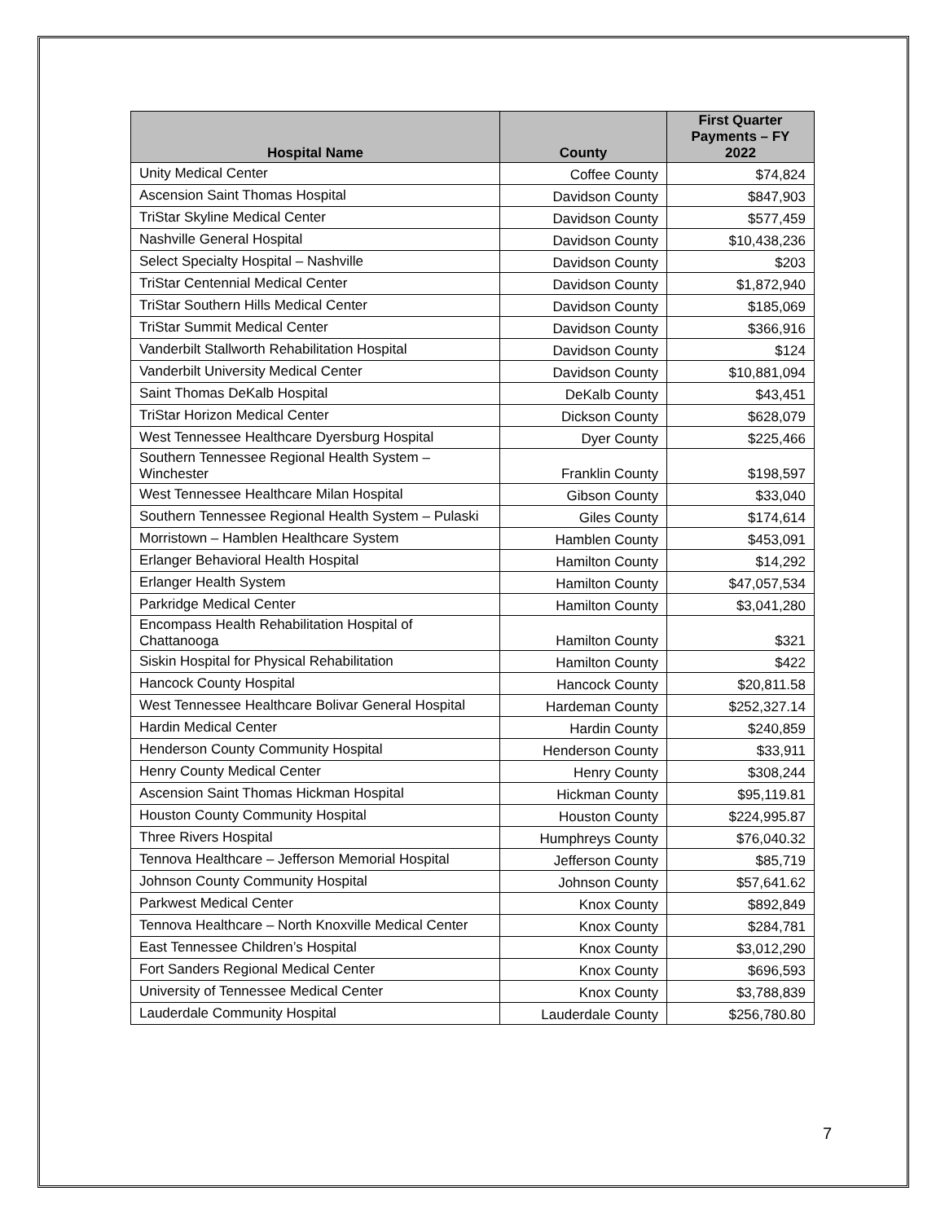| Hospital Name | County | First Quarter Payments – FY 2022 |
| --- | --- | --- |
| Unity Medical Center | Coffee County | $74,824 |
| Ascension Saint Thomas Hospital | Davidson County | $847,903 |
| TriStar Skyline Medical Center | Davidson County | $577,459 |
| Nashville General Hospital | Davidson County | $10,438,236 |
| Select Specialty Hospital – Nashville | Davidson County | $203 |
| TriStar Centennial Medical Center | Davidson County | $1,872,940 |
| TriStar Southern Hills Medical Center | Davidson County | $185,069 |
| TriStar Summit Medical Center | Davidson County | $366,916 |
| Vanderbilt Stallworth Rehabilitation Hospital | Davidson County | $124 |
| Vanderbilt University Medical Center | Davidson County | $10,881,094 |
| Saint Thomas DeKalb Hospital | DeKalb County | $43,451 |
| TriStar Horizon Medical Center | Dickson County | $628,079 |
| West Tennessee Healthcare Dyersburg Hospital | Dyer County | $225,466 |
| Southern Tennessee Regional Health System – Winchester | Franklin County | $198,597 |
| West Tennessee Healthcare Milan Hospital | Gibson County | $33,040 |
| Southern Tennessee Regional Health System – Pulaski | Giles County | $174,614 |
| Morristown – Hamblen Healthcare System | Hamblen County | $453,091 |
| Erlanger Behavioral Health Hospital | Hamilton County | $14,292 |
| Erlanger Health System | Hamilton County | $47,057,534 |
| Parkridge Medical Center | Hamilton County | $3,041,280 |
| Encompass Health Rehabilitation Hospital of Chattanooga | Hamilton County | $321 |
| Siskin Hospital for Physical Rehabilitation | Hamilton County | $422 |
| Hancock County Hospital | Hancock County | $20,811.58 |
| West Tennessee Healthcare Bolivar General Hospital | Hardeman County | $252,327.14 |
| Hardin Medical Center | Hardin County | $240,859 |
| Henderson County Community Hospital | Henderson County | $33,911 |
| Henry County Medical Center | Henry County | $308,244 |
| Ascension Saint Thomas Hickman Hospital | Hickman County | $95,119.81 |
| Houston County Community Hospital | Houston County | $224,995.87 |
| Three Rivers Hospital | Humphreys County | $76,040.32 |
| Tennova Healthcare – Jefferson Memorial Hospital | Jefferson County | $85,719 |
| Johnson County Community Hospital | Johnson County | $57,641.62 |
| Parkwest Medical Center | Knox County | $892,849 |
| Tennova Healthcare – North Knoxville Medical Center | Knox County | $284,781 |
| East Tennessee Children’s Hospital | Knox County | $3,012,290 |
| Fort Sanders Regional Medical Center | Knox County | $696,593 |
| University of Tennessee Medical Center | Knox County | $3,788,839 |
| Lauderdale Community Hospital | Lauderdale County | $256,780.80 |
7